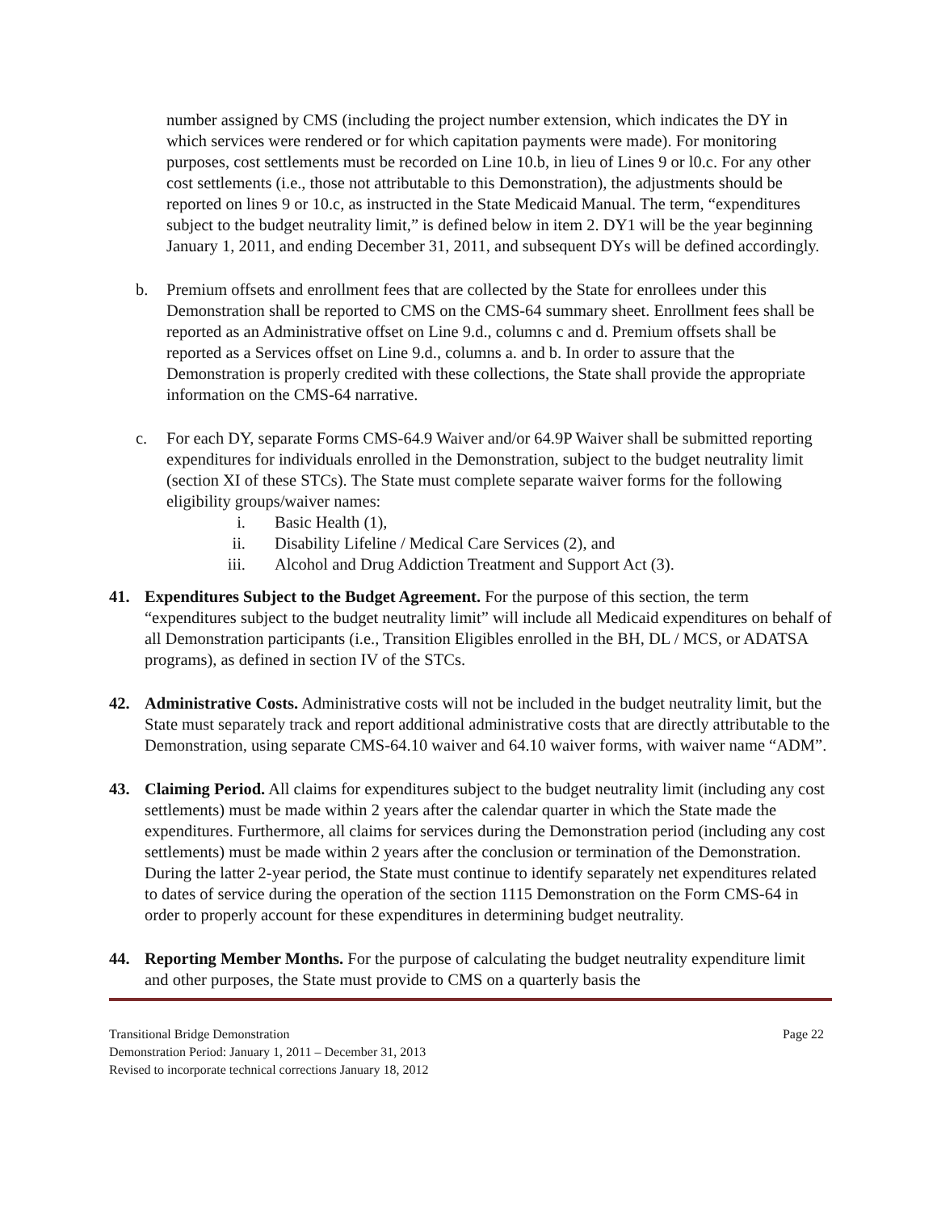number assigned by CMS (including the project number extension, which indicates the DY in which services were rendered or for which capitation payments were made). For monitoring purposes, cost settlements must be recorded on Line 10.b, in lieu of Lines 9 or l0.c. For any other cost settlements (i.e., those not attributable to this Demonstration), the adjustments should be reported on lines 9 or 10.c, as instructed in the State Medicaid Manual. The term, “expenditures subject to the budget neutrality limit,” is defined below in item 2. DY1 will be the year beginning January 1, 2011, and ending December 31, 2011, and subsequent DYs will be defined accordingly.
b. Premium offsets and enrollment fees that are collected by the State for enrollees under this Demonstration shall be reported to CMS on the CMS-64 summary sheet. Enrollment fees shall be reported as an Administrative offset on Line 9.d., columns c and d. Premium offsets shall be reported as a Services offset on Line 9.d., columns a. and b. In order to assure that the Demonstration is properly credited with these collections, the State shall provide the appropriate information on the CMS-64 narrative.
c. For each DY, separate Forms CMS-64.9 Waiver and/or 64.9P Waiver shall be submitted reporting expenditures for individuals enrolled in the Demonstration, subject to the budget neutrality limit (section XI of these STCs). The State must complete separate waiver forms for the following eligibility groups/waiver names:
i. Basic Health (1),
ii. Disability Lifeline / Medical Care Services (2), and
iii. Alcohol and Drug Addiction Treatment and Support Act (3).
41. Expenditures Subject to the Budget Agreement. For the purpose of this section, the term “expenditures subject to the budget neutrality limit” will include all Medicaid expenditures on behalf of all Demonstration participants (i.e., Transition Eligibles enrolled in the BH, DL / MCS, or ADATSA programs), as defined in section IV of the STCs.
42. Administrative Costs. Administrative costs will not be included in the budget neutrality limit, but the State must separately track and report additional administrative costs that are directly attributable to the Demonstration, using separate CMS-64.10 waiver and 64.10 waiver forms, with waiver name “ADM”.
43. Claiming Period. All claims for expenditures subject to the budget neutrality limit (including any cost settlements) must be made within 2 years after the calendar quarter in which the State made the expenditures. Furthermore, all claims for services during the Demonstration period (including any cost settlements) must be made within 2 years after the conclusion or termination of the Demonstration. During the latter 2-year period, the State must continue to identify separately net expenditures related to dates of service during the operation of the section 1115 Demonstration on the Form CMS-64 in order to properly account for these expenditures in determining budget neutrality.
44. Reporting Member Months. For the purpose of calculating the budget neutrality expenditure limit and other purposes, the State must provide to CMS on a quarterly basis the
Transitional Bridge Demonstration Page 22
Demonstration Period: January 1, 2011 – December 31, 2013
Revised to incorporate technical corrections January 18, 2012